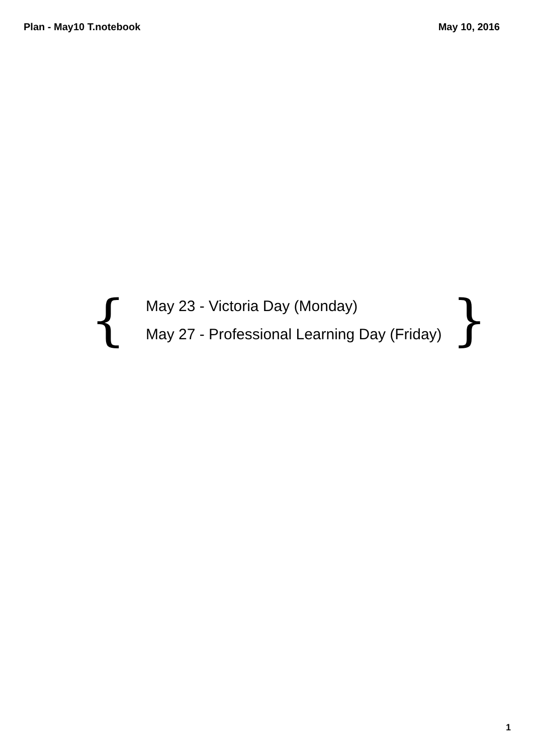Plan - May10 T.notebook May 10, 2016
{
May 23 - Victoria Day (Monday)
May 27 - Professional Learning Day (Friday)
}
1